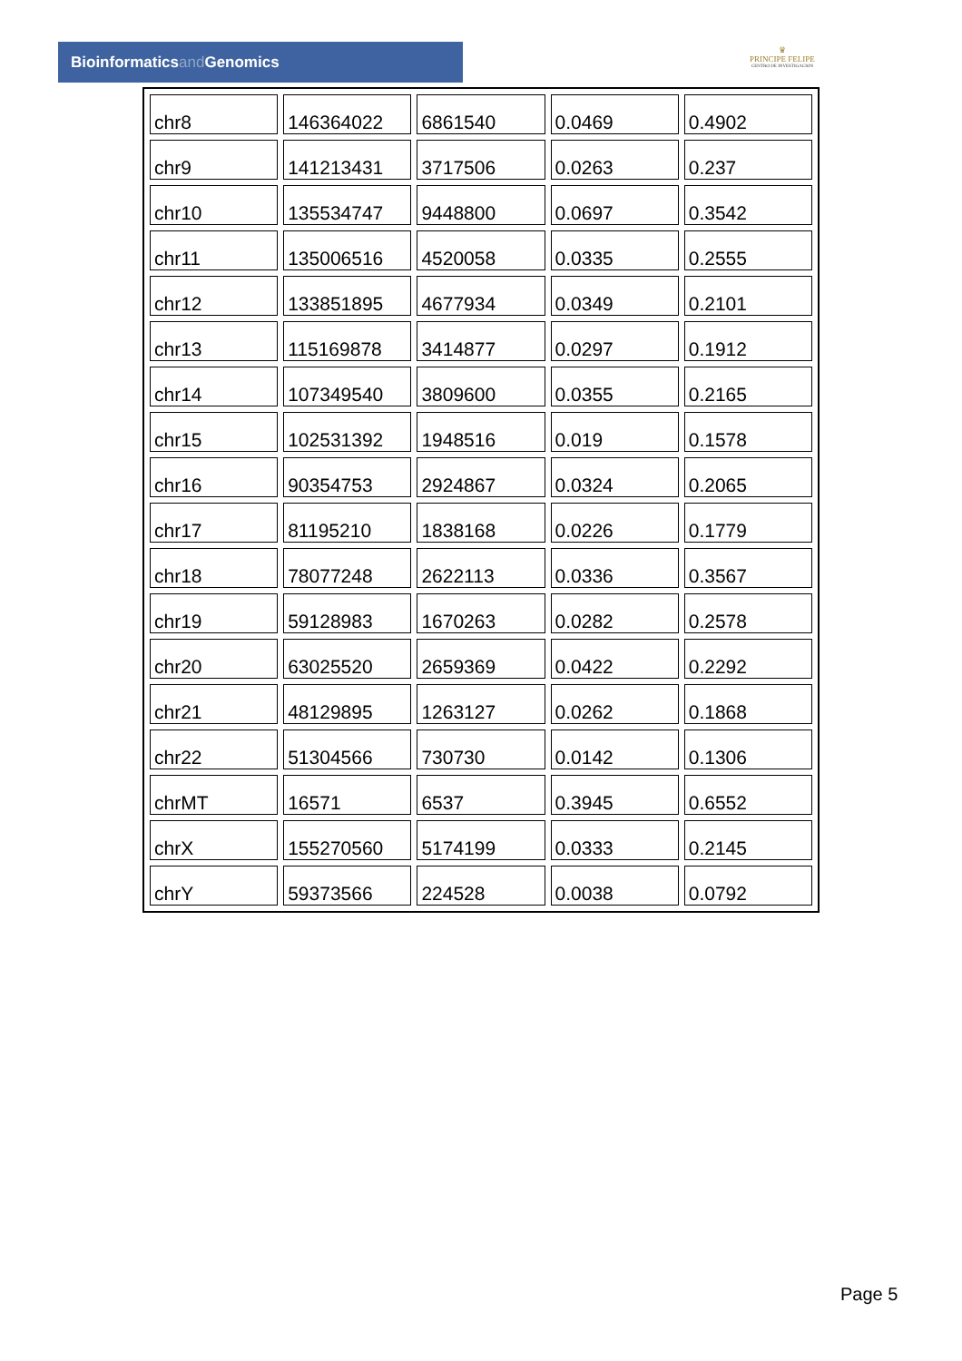Bioinformaticsand Genomics
♛
PRINCIPE FELIPE
CENTRO DE INVESTIGACION
| chr8 | 146364022 | 6861540 | 0.0469 | 0.4902 |
| chr9 | 141213431 | 3717506 | 0.0263 | 0.237 |
| chr10 | 135534747 | 9448800 | 0.0697 | 0.3542 |
| chr11 | 135006516 | 4520058 | 0.0335 | 0.2555 |
| chr12 | 133851895 | 4677934 | 0.0349 | 0.2101 |
| chr13 | 115169878 | 3414877 | 0.0297 | 0.1912 |
| chr14 | 107349540 | 3809600 | 0.0355 | 0.2165 |
| chr15 | 102531392 | 1948516 | 0.019 | 0.1578 |
| chr16 | 90354753 | 2924867 | 0.0324 | 0.2065 |
| chr17 | 81195210 | 1838168 | 0.0226 | 0.1779 |
| chr18 | 78077248 | 2622113 | 0.0336 | 0.3567 |
| chr19 | 59128983 | 1670263 | 0.0282 | 0.2578 |
| chr20 | 63025520 | 2659369 | 0.0422 | 0.2292 |
| chr21 | 48129895 | 1263127 | 0.0262 | 0.1868 |
| chr22 | 51304566 | 730730 | 0.0142 | 0.1306 |
| chrMT | 16571 | 6537 | 0.3945 | 0.6552 |
| chrX | 155270560 | 5174199 | 0.0333 | 0.2145 |
| chrY | 59373566 | 224528 | 0.0038 | 0.0792 |
Page 5